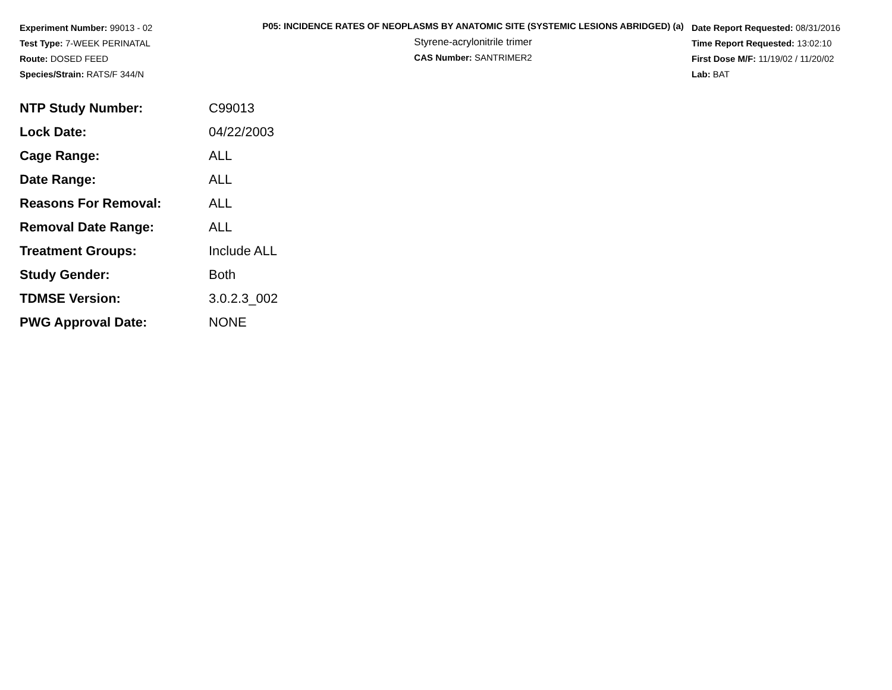Experiment Number: 99013 - 02
Test Type: 7-WEEK PERINATAL
Route: DOSED FEED
Species/Strain: RATS/F 344/N
P05: INCIDENCE RATES OF NEOPLASMS BY ANATOMIC SITE (SYSTEMIC LESIONS ABRIDGED) (a)
Styrene-acrylonitrile trimer
CAS Number: SANTRIMER2
Date Report Requested: 08/31/2016
Time Report Requested: 13:02:10
First Dose M/F: 11/19/02 / 11/20/02
Lab: BAT
| NTP Study Number: | C99013 |
| Lock Date: | 04/22/2003 |
| Cage Range: | ALL |
| Date Range: | ALL |
| Reasons For Removal: | ALL |
| Removal Date Range: | ALL |
| Treatment Groups: | Include ALL |
| Study Gender: | Both |
| TDMSE Version: | 3.0.2.3_002 |
| PWG Approval Date: | NONE |